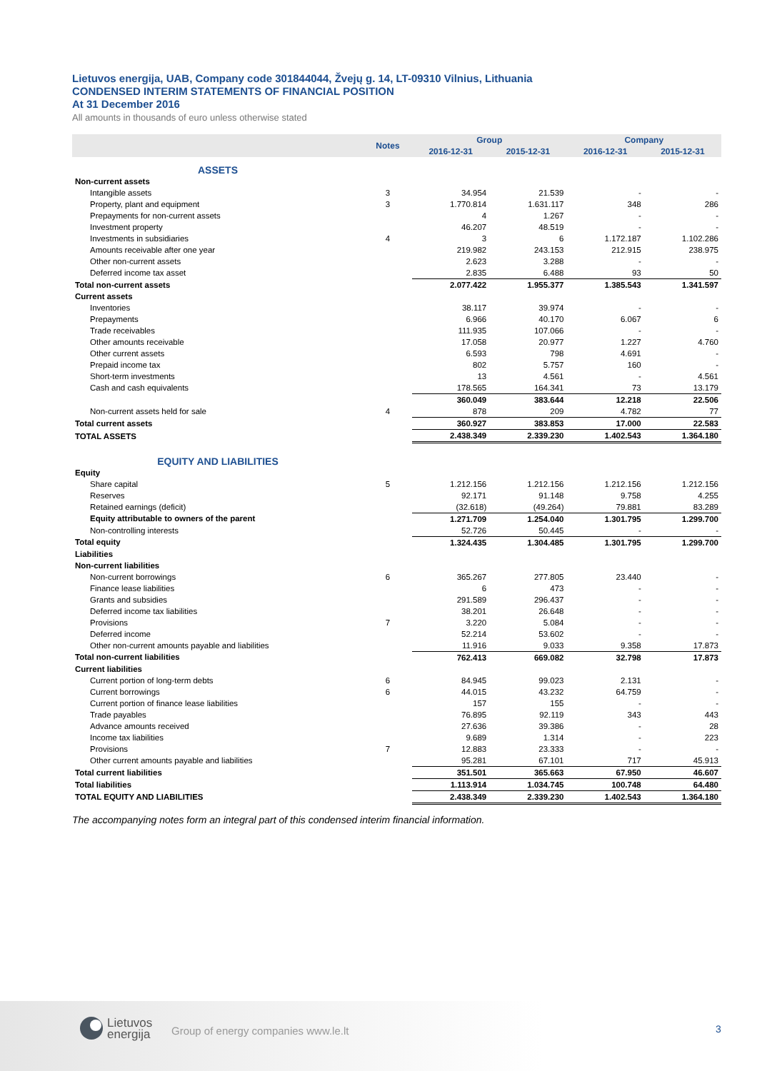Lietuvos energija, UAB, Company code 301844044, Žvejų g. 14, LT-09310 Vilnius, Lithuania
CONDENSED INTERIM STATEMENTS OF FINANCIAL POSITION
At 31 December 2016
All amounts in thousands of euro unless otherwise stated
| | Notes | Group | | Company | |
| --- | --- | --- | --- | --- | --- |
| | | 2016-12-31 | 2015-12-31 | 2016-12-31 | 2015-12-31 |
| ASSETS | | | | | |
| Non-current assets | | | | | |
| Intangible assets | 3 | 34.954 | 21.539 | - | - |
| Property, plant and equipment | 3 | 1.770.814 | 1.631.117 | 348 | 286 |
| Prepayments for non-current assets | | 4 | 1.267 | - | - |
| Investment property | | 46.207 | 48.519 | - | - |
| Investments in subsidiaries | 4 | 3 | 6 | 1.172.187 | 1.102.286 |
| Amounts receivable after one year | | 219.982 | 243.153 | 212.915 | 238.975 |
| Other non-current assets | | 2.623 | 3.288 | - | - |
| Deferred income tax asset | | 2.835 | 6.488 | 93 | 50 |
| Total non-current assets | | 2.077.422 | 1.955.377 | 1.385.543 | 1.341.597 |
| Current assets | | | | | |
| Inventories | | 38.117 | 39.974 | - | - |
| Prepayments | | 6.966 | 40.170 | 6.067 | 6 |
| Trade receivables | | 111.935 | 107.066 | - | - |
| Other amounts receivable | | 17.058 | 20.977 | 1.227 | 4.760 |
| Other current assets | | 6.593 | 798 | 4.691 | - |
| Prepaid income tax | | 802 | 5.757 | 160 | - |
| Short-term investments | | 13 | 4.561 | - | 4.561 |
| Cash and cash equivalents | | 178.565 | 164.341 | 73 | 13.179 |
| | | 360.049 | 383.644 | 12.218 | 22.506 |
| Non-current assets held for sale | 4 | 878 | 209 | 4.782 | 77 |
| Total current assets | | 360.927 | 383.853 | 17.000 | 22.583 |
| TOTAL ASSETS | | 2.438.349 | 2.339.230 | 1.402.543 | 1.364.180 |
| EQUITY AND LIABILITIES | | | | | |
| Equity | | | | | |
| Share capital | 5 | 1.212.156 | 1.212.156 | 1.212.156 | 1.212.156 |
| Reserves | | 92.171 | 91.148 | 9.758 | 4.255 |
| Retained earnings (deficit) | | (32.618) | (49.264) | 79.881 | 83.289 |
| Equity attributable to owners of the parent | | 1.271.709 | 1.254.040 | 1.301.795 | 1.299.700 |
| Non-controlling interests | | 52.726 | 50.445 | - | - |
| Total equity | | 1.324.435 | 1.304.485 | 1.301.795 | 1.299.700 |
| Liabilities | | | | | |
| Non-current liabilities | | | | | |
| Non-current borrowings | 6 | 365.267 | 277.805 | 23.440 | - |
| Finance lease liabilities | | 6 | 473 | - | - |
| Grants and subsidies | | 291.589 | 296.437 | - | - |
| Deferred income tax liabilities | | 38.201 | 26.648 | - | - |
| Provisions | 7 | 3.220 | 5.084 | - | - |
| Deferred income | | 52.214 | 53.602 | - | - |
| Other non-current amounts payable and liabilities | | 11.916 | 9.033 | 9.358 | 17.873 |
| Total non-current liabilities | | 762.413 | 669.082 | 32.798 | 17.873 |
| Current liabilities | | | | | |
| Current portion of long-term debts | 6 | 84.945 | 99.023 | 2.131 | - |
| Current borrowings | 6 | 44.015 | 43.232 | 64.759 | - |
| Current portion of finance lease liabilities | | 157 | 155 | - | - |
| Trade payables | | 76.895 | 92.119 | 343 | 443 |
| Advance amounts received | | 27.636 | 39.386 | - | 28 |
| Income tax liabilities | | 9.689 | 1.314 | - | 223 |
| Provisions | 7 | 12.883 | 23.333 | - | - |
| Other current amounts payable and liabilities | | 95.281 | 67.101 | 717 | 45.913 |
| Total current liabilities | | 351.501 | 365.663 | 67.950 | 46.607 |
| Total liabilities | | 1.113.914 | 1.034.745 | 100.748 | 64.480 |
| TOTAL EQUITY AND LIABILITIES | | 2.438.349 | 2.339.230 | 1.402.543 | 1.364.180 |
The accompanying notes form an integral part of this condensed interim financial information.
Lietuvos
energija
Group of energy companies www.le.lt
3